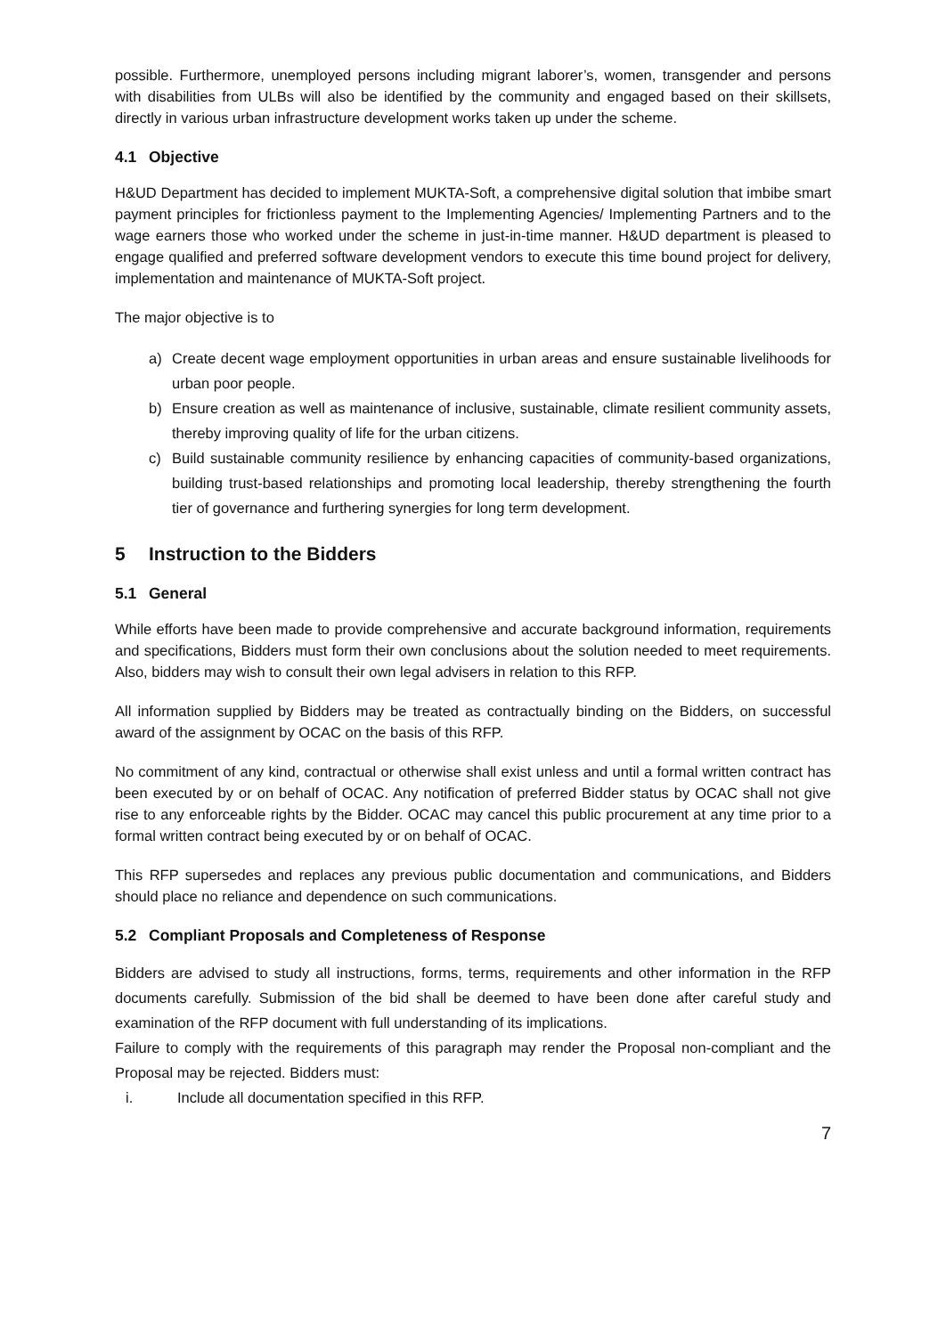possible. Furthermore, unemployed persons including migrant laborer’s, women, transgender and persons with disabilities from ULBs will also be identified by the community and engaged based on their skillsets, directly in various urban infrastructure development works taken up under the scheme.
4.1 Objective
H&UD Department has decided to implement MUKTA-Soft, a comprehensive digital solution that imbibe smart payment principles for frictionless payment to the Implementing Agencies/ Implementing Partners and to the wage earners those who worked under the scheme in just-in-time manner. H&UD department is pleased to engage qualified and preferred software development vendors to execute this time bound project for delivery, implementation and maintenance of MUKTA-Soft project.
The major objective is to
a) Create decent wage employment opportunities in urban areas and ensure sustainable livelihoods for urban poor people.
b) Ensure creation as well as maintenance of inclusive, sustainable, climate resilient community assets, thereby improving quality of life for the urban citizens.
c) Build sustainable community resilience by enhancing capacities of community-based organizations, building trust-based relationships and promoting local leadership, thereby strengthening the fourth tier of governance and furthering synergies for long term development.
5 Instruction to the Bidders
5.1 General
While efforts have been made to provide comprehensive and accurate background information, requirements and specifications, Bidders must form their own conclusions about the solution needed to meet requirements. Also, bidders may wish to consult their own legal advisers in relation to this RFP.
All information supplied by Bidders may be treated as contractually binding on the Bidders, on successful award of the assignment by OCAC on the basis of this RFP.
No commitment of any kind, contractual or otherwise shall exist unless and until a formal written contract has been executed by or on behalf of OCAC. Any notification of preferred Bidder status by OCAC shall not give rise to any enforceable rights by the Bidder. OCAC may cancel this public procurement at any time prior to a formal written contract being executed by or on behalf of OCAC.
This RFP supersedes and replaces any previous public documentation and communications, and Bidders should place no reliance and dependence on such communications.
5.2 Compliant Proposals and Completeness of Response
Bidders are advised to study all instructions, forms, terms, requirements and other information in the RFP documents carefully. Submission of the bid shall be deemed to have been done after careful study and examination of the RFP document with full understanding of its implications.
Failure to comply with the requirements of this paragraph may render the Proposal non-compliant and the Proposal may be rejected. Bidders must:
i. Include all documentation specified in this RFP.
7